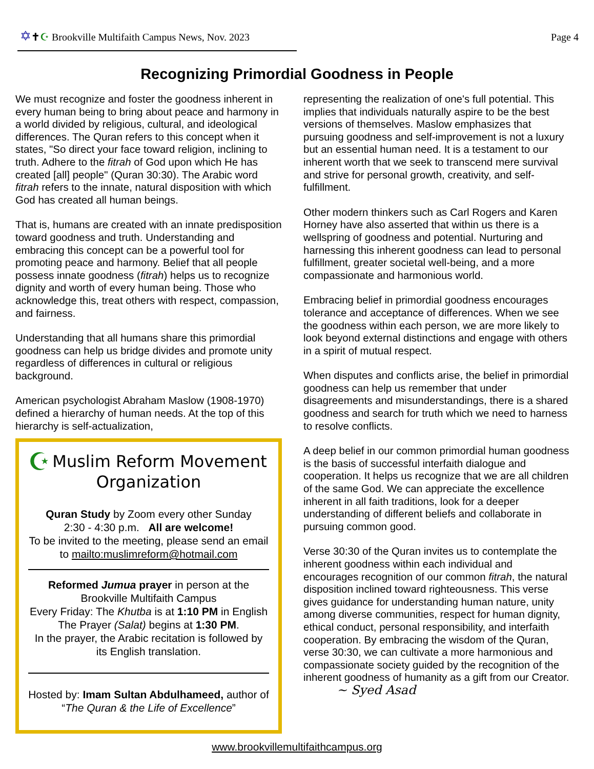✡✝☪ Brookville Multifaith Campus News, Nov. 2023
Page 4
Recognizing Primordial Goodness in People
We must recognize and foster the goodness inherent in every human being to bring about peace and harmony in a world divided by religious, cultural, and ideological differences. The Quran refers to this concept when it states, "So direct your face toward religion, inclining to truth. Adhere to the fitrah of God upon which He has created [all] people" (Quran 30:30). The Arabic word fitrah refers to the innate, natural disposition with which God has created all human beings.
That is, humans are created with an innate predisposition toward goodness and truth. Understanding and embracing this concept can be a powerful tool for promoting peace and harmony. Belief that all people possess innate goodness (fitrah) helps us to recognize dignity and worth of every human being. Those who acknowledge this, treat others with respect, compassion, and fairness.
Understanding that all humans share this primordial goodness can help us bridge divides and promote unity regardless of differences in cultural or religious background.
American psychologist Abraham Maslow (1908-1970) defined a hierarchy of human needs. At the top of this hierarchy is self-actualization,
☪ Muslim Reform Movement Organization
Quran Study by Zoom every other Sunday
2:30 - 4:30 p.m. All are welcome!
To be invited to the meeting, please send an email to mailto:muslimreform@hotmail.com
Reformed Jumua prayer in person at the Brookville Multifaith Campus
Every Friday: The Khutba is at 1:10 PM in English
The Prayer (Salat) begins at 1:30 PM.
In the prayer, the Arabic recitation is followed by its English translation.
Hosted by: Imam Sultan Abdulhameed, author of “The Quran & the Life of Excellence”
representing the realization of one's full potential. This implies that individuals naturally aspire to be the best versions of themselves. Maslow emphasizes that pursuing goodness and self-improvement is not a luxury but an essential human need. It is a testament to our inherent worth that we seek to transcend mere survival and strive for personal growth, creativity, and self-fulfillment.
Other modern thinkers such as Carl Rogers and Karen Horney have also asserted that within us there is a wellspring of goodness and potential. Nurturing and harnessing this inherent goodness can lead to personal fulfillment, greater societal well-being, and a more compassionate and harmonious world.
Embracing belief in primordial goodness encourages tolerance and acceptance of differences. When we see the goodness within each person, we are more likely to look beyond external distinctions and engage with others in a spirit of mutual respect.
When disputes and conflicts arise, the belief in primordial goodness can help us remember that under disagreements and misunderstandings, there is a shared goodness and search for truth which we need to harness to resolve conflicts.
A deep belief in our common primordial human goodness is the basis of successful interfaith dialogue and cooperation. It helps us recognize that we are all children of the same God. We can appreciate the excellence inherent in all faith traditions, look for a deeper understanding of different beliefs and collaborate in pursuing common good.
Verse 30:30 of the Quran invites us to contemplate the inherent goodness within each individual and encourages recognition of our common fitrah, the natural disposition inclined toward righteousness. This verse gives guidance for understanding human nature, unity among diverse communities, respect for human dignity, ethical conduct, personal responsibility, and interfaith cooperation. By embracing the wisdom of the Quran, verse 30:30, we can cultivate a more harmonious and compassionate society guided by the recognition of the inherent goodness of humanity as a gift from our Creator.
~ Syed Asad
www.brookvillemultifaithcampus.org